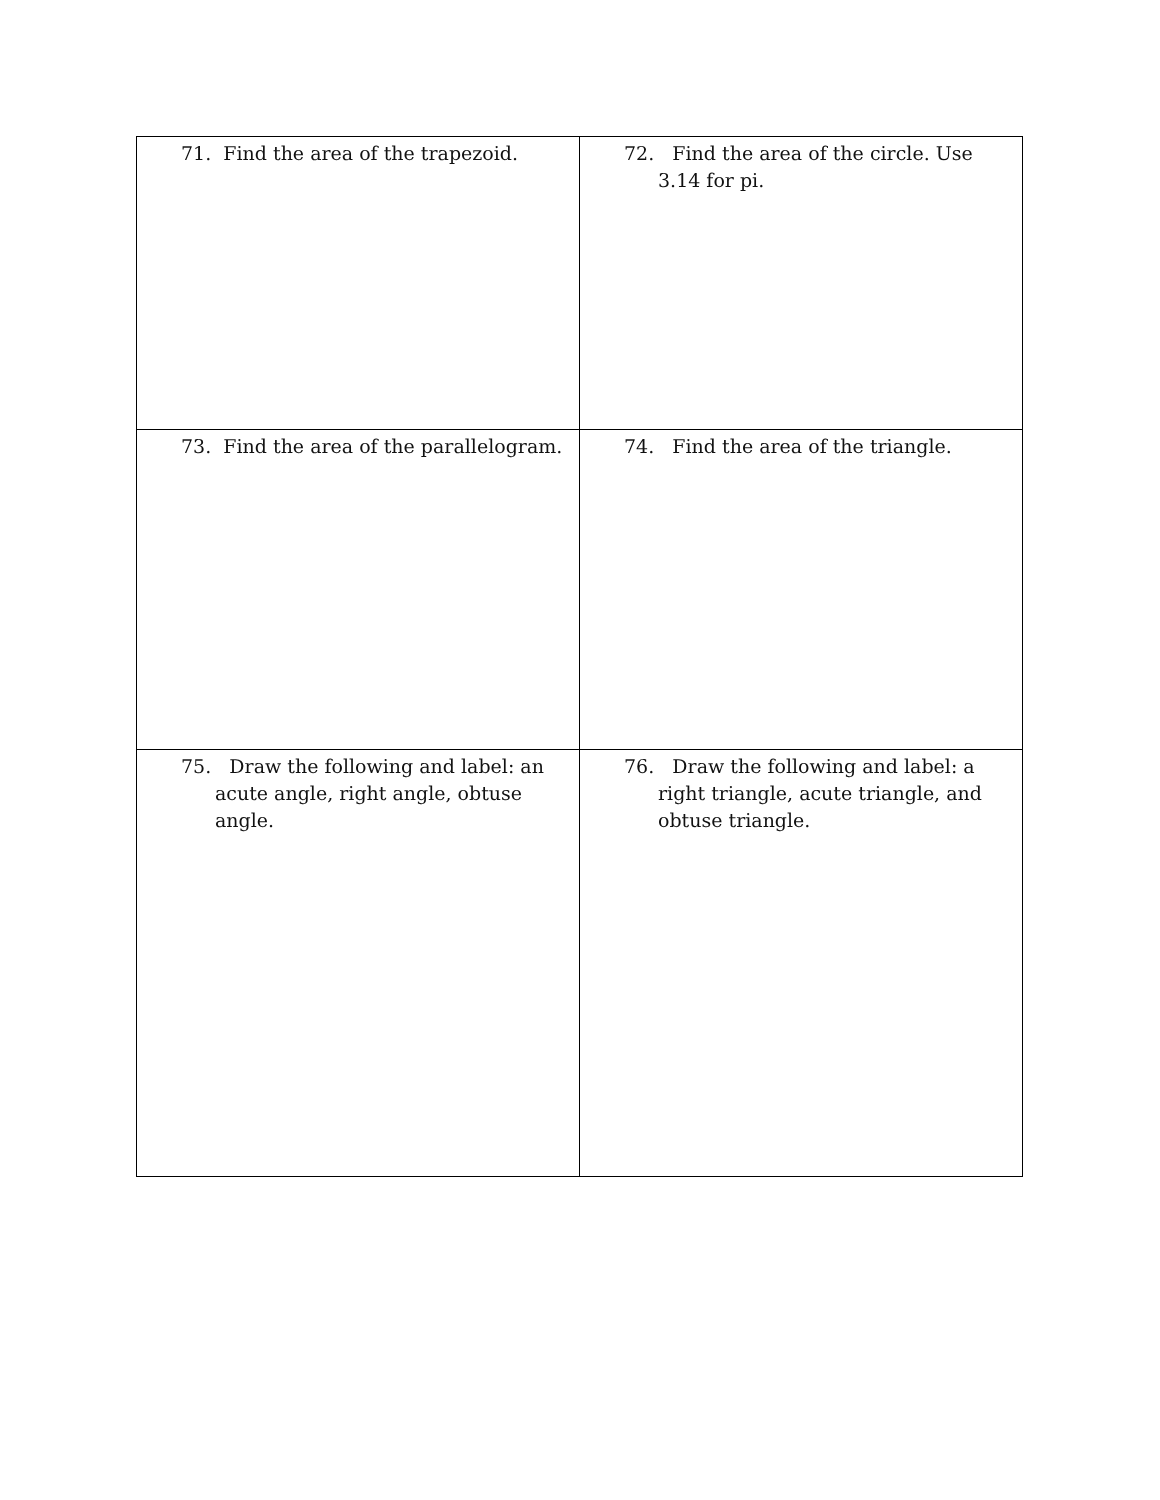| 71. Find the area of the trapezoid. | 72. Find the area of the circle. Use 3.14 for pi. |
| 73. Find the area of the parallelogram. | 74. Find the area of the triangle. |
| 75. Draw the following and label: an acute angle, right angle, obtuse angle. | 76. Draw the following and label: a right triangle, acute triangle, and obtuse triangle. |